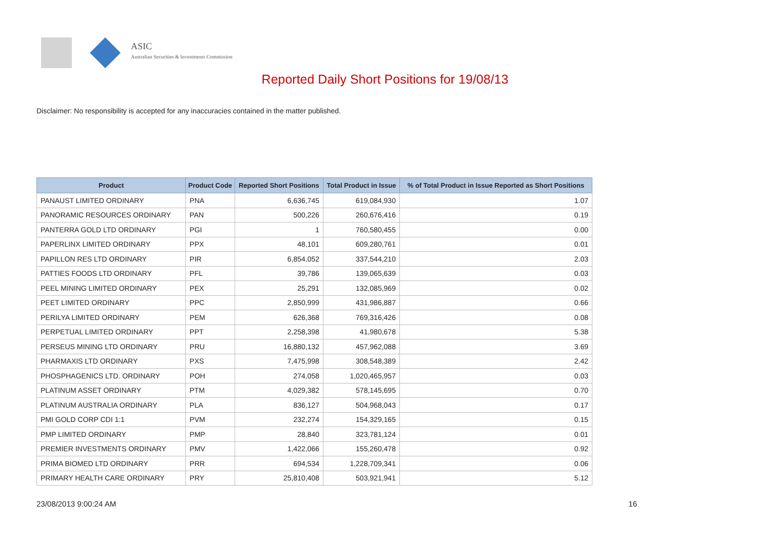ASIC
Australian Securities & Investments Commission
Reported Daily Short Positions for 19/08/13
Disclaimer: No responsibility is accepted for any inaccuracies contained in the matter published.
| Product | Product Code | Reported Short Positions | Total Product in Issue | % of Total Product in Issue Reported as Short Positions |
| --- | --- | --- | --- | --- |
| PANAUST LIMITED ORDINARY | PNA | 6,636,745 | 619,084,930 | 1.07 |
| PANORAMIC RESOURCES ORDINARY | PAN | 500,226 | 260,676,416 | 0.19 |
| PANTERRA GOLD LTD ORDINARY | PGI | 1 | 760,580,455 | 0.00 |
| PAPERLINX LIMITED ORDINARY | PPX | 48,101 | 609,280,761 | 0.01 |
| PAPILLON RES LTD ORDINARY | PIR | 6,854,052 | 337,544,210 | 2.03 |
| PATTIES FOODS LTD ORDINARY | PFL | 39,786 | 139,065,639 | 0.03 |
| PEEL MINING LIMITED ORDINARY | PEX | 25,291 | 132,085,969 | 0.02 |
| PEET LIMITED ORDINARY | PPC | 2,850,999 | 431,986,887 | 0.66 |
| PERILYA LIMITED ORDINARY | PEM | 626,368 | 769,316,426 | 0.08 |
| PERPETUAL LIMITED ORDINARY | PPT | 2,258,398 | 41,980,678 | 5.38 |
| PERSEUS MINING LTD ORDINARY | PRU | 16,880,132 | 457,962,088 | 3.69 |
| PHARMAXIS LTD ORDINARY | PXS | 7,475,998 | 308,548,389 | 2.42 |
| PHOSPHAGENICS LTD. ORDINARY | POH | 274,058 | 1,020,465,957 | 0.03 |
| PLATINUM ASSET ORDINARY | PTM | 4,029,382 | 578,145,695 | 0.70 |
| PLATINUM AUSTRALIA ORDINARY | PLA | 836,127 | 504,968,043 | 0.17 |
| PMI GOLD CORP CDI 1:1 | PVM | 232,274 | 154,329,165 | 0.15 |
| PMP LIMITED ORDINARY | PMP | 28,840 | 323,781,124 | 0.01 |
| PREMIER INVESTMENTS ORDINARY | PMV | 1,422,066 | 155,260,478 | 0.92 |
| PRIMA BIOMED LTD ORDINARY | PRR | 694,534 | 1,228,709,341 | 0.06 |
| PRIMARY HEALTH CARE ORDINARY | PRY | 25,810,408 | 503,921,941 | 5.12 |
23/08/2013 9:00:24 AM 16